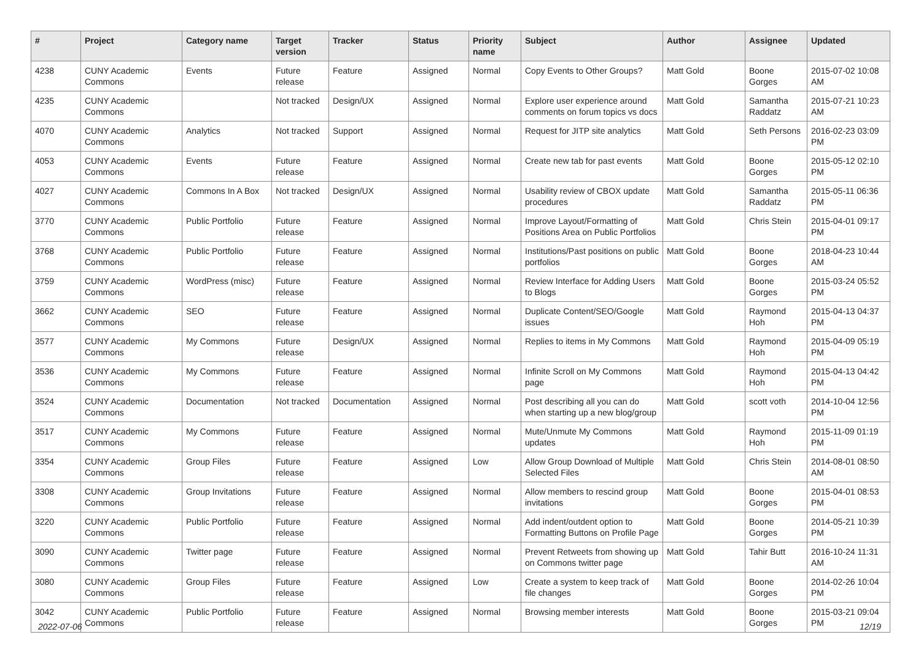| # | Project | Category name | Target version | Tracker | Status | Priority name | Subject | Author | Assignee | Updated |
| --- | --- | --- | --- | --- | --- | --- | --- | --- | --- | --- |
| 4238 | CUNY Academic Commons | Events | Future release | Feature | Assigned | Normal | Copy Events to Other Groups? | Matt Gold | Boone Gorges | 2015-07-02 10:08 AM |
| 4235 | CUNY Academic Commons | | Not tracked | Design/UX | Assigned | Normal | Explore user experience around comments on forum topics vs docs | Matt Gold | Samantha Raddatz | 2015-07-21 10:23 AM |
| 4070 | CUNY Academic Commons | Analytics | Not tracked | Support | Assigned | Normal | Request for JITP site analytics | Matt Gold | Seth Persons | 2016-02-23 03:09 PM |
| 4053 | CUNY Academic Commons | Events | Future release | Feature | Assigned | Normal | Create new tab for past events | Matt Gold | Boone Gorges | 2015-05-12 02:10 PM |
| 4027 | CUNY Academic Commons | Commons In A Box | Not tracked | Design/UX | Assigned | Normal | Usability review of CBOX update procedures | Matt Gold | Samantha Raddatz | 2015-05-11 06:36 PM |
| 3770 | CUNY Academic Commons | Public Portfolio | Future release | Feature | Assigned | Normal | Improve Layout/Formatting of Positions Area on Public Portfolios | Matt Gold | Chris Stein | 2015-04-01 09:17 PM |
| 3768 | CUNY Academic Commons | Public Portfolio | Future release | Feature | Assigned | Normal | Institutions/Past positions on public portfolios | Matt Gold | Boone Gorges | 2018-04-23 10:44 AM |
| 3759 | CUNY Academic Commons | WordPress (misc) | Future release | Feature | Assigned | Normal | Review Interface for Adding Users to Blogs | Matt Gold | Boone Gorges | 2015-03-24 05:52 PM |
| 3662 | CUNY Academic Commons | SEO | Future release | Feature | Assigned | Normal | Duplicate Content/SEO/Google issues | Matt Gold | Raymond Hoh | 2015-04-13 04:37 PM |
| 3577 | CUNY Academic Commons | My Commons | Future release | Design/UX | Assigned | Normal | Replies to items in My Commons | Matt Gold | Raymond Hoh | 2015-04-09 05:19 PM |
| 3536 | CUNY Academic Commons | My Commons | Future release | Feature | Assigned | Normal | Infinite Scroll on My Commons page | Matt Gold | Raymond Hoh | 2015-04-13 04:42 PM |
| 3524 | CUNY Academic Commons | Documentation | Not tracked | Documentation | Assigned | Normal | Post describing all you can do when starting up a new blog/group | Matt Gold | scott voth | 2014-10-04 12:56 PM |
| 3517 | CUNY Academic Commons | My Commons | Future release | Feature | Assigned | Normal | Mute/Unmute My Commons updates | Matt Gold | Raymond Hoh | 2015-11-09 01:19 PM |
| 3354 | CUNY Academic Commons | Group Files | Future release | Feature | Assigned | Low | Allow Group Download of Multiple Selected Files | Matt Gold | Chris Stein | 2014-08-01 08:50 AM |
| 3308 | CUNY Academic Commons | Group Invitations | Future release | Feature | Assigned | Normal | Allow members to rescind group invitations | Matt Gold | Boone Gorges | 2015-04-01 08:53 PM |
| 3220 | CUNY Academic Commons | Public Portfolio | Future release | Feature | Assigned | Normal | Add indent/outdent option to Formatting Buttons on Profile Page | Matt Gold | Boone Gorges | 2014-05-21 10:39 PM |
| 3090 | CUNY Academic Commons | Twitter page | Future release | Feature | Assigned | Normal | Prevent Retweets from showing up on Commons twitter page | Matt Gold | Tahir Butt | 2016-10-24 11:31 AM |
| 3080 | CUNY Academic Commons | Group Files | Future release | Feature | Assigned | Low | Create a system to keep track of file changes | Matt Gold | Boone Gorges | 2014-02-26 10:04 PM |
| 3042 | CUNY Academic Commons | Public Portfolio | Future release | Feature | Assigned | Normal | Browsing member interests | Matt Gold | Boone Gorges | 2015-03-21 09:04 PM |
2022-07-06 12/19